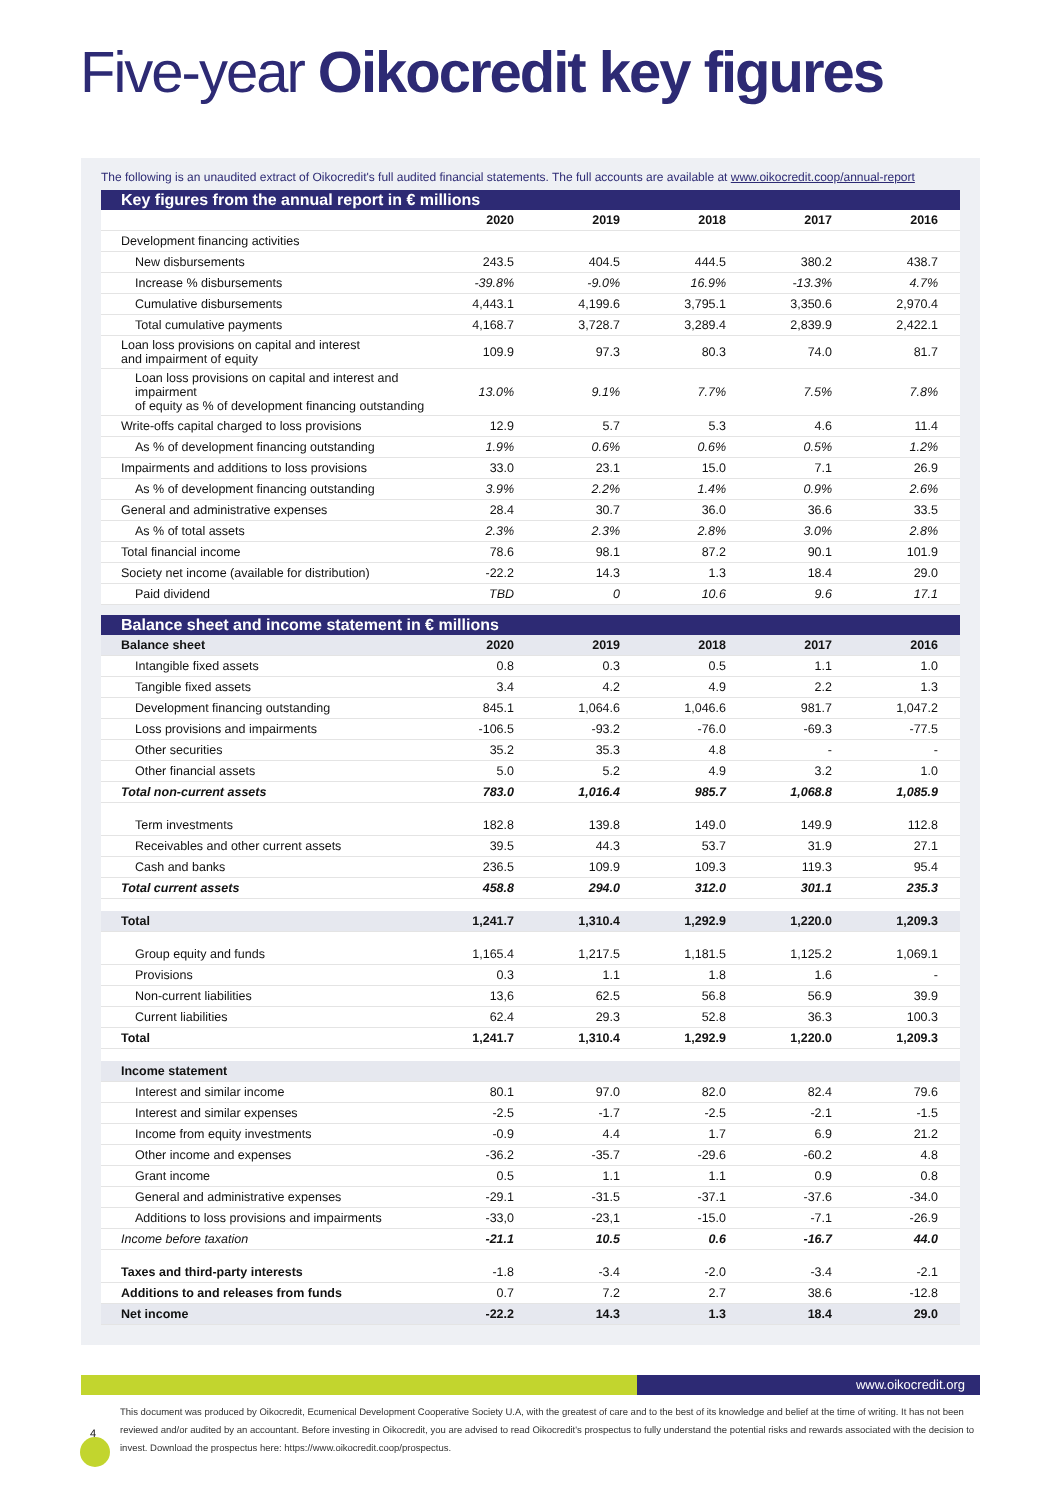Five-year Oikocredit key figures
The following is an unaudited extract of Oikocredit's full audited financial statements. The full accounts are available at www.oikocredit.coop/annual-report
Key figures from the annual report in € millions
| | 2020 | 2019 | 2018 | 2017 | 2016 |
| --- | --- | --- | --- | --- | --- |
| Development financing activities | | | | | |
| New disbursements | 243.5 | 404.5 | 444.5 | 380.2 | 438.7 |
| Increase % disbursements | -39.8% | -9.0% | 16.9% | -13.3% | 4.7% |
| Cumulative disbursements | 4,443.1 | 4,199.6 | 3,795.1 | 3,350.6 | 2,970.4 |
| Total cumulative payments | 4,168.7 | 3,728.7 | 3,289.4 | 2,839.9 | 2,422.1 |
| Loan loss provisions on capital and interest and impairment of equity | 109.9 | 97.3 | 80.3 | 74.0 | 81.7 |
| Loan loss provisions on capital and interest and impairment of equity as % of development financing outstanding | 13.0% | 9.1% | 7.7% | 7.5% | 7.8% |
| Write-offs capital charged to loss provisions | 12.9 | 5.7 | 5.3 | 4.6 | 11.4 |
| As % of development financing outstanding | 1.9% | 0.6% | 0.6% | 0.5% | 1.2% |
| Impairments and additions to loss provisions | 33.0 | 23.1 | 15.0 | 7.1 | 26.9 |
| As % of development financing outstanding | 3.9% | 2.2% | 1.4% | 0.9% | 2.6% |
| General and administrative expenses | 28.4 | 30.7 | 36.0 | 36.6 | 33.5 |
| As % of total assets | 2.3% | 2.3% | 2.8% | 3.0% | 2.8% |
| Total financial income | 78.6 | 98.1 | 87.2 | 90.1 | 101.9 |
| Society net income (available for distribution) | -22.2 | 14.3 | 1.3 | 18.4 | 29.0 |
| Paid dividend | TBD | 0 | 10.6 | 9.6 | 17.1 |
Balance sheet and income statement in € millions
| Balance sheet | 2020 | 2019 | 2018 | 2017 | 2016 |
| Intangible fixed assets | 0.8 | 0.3 | 0.5 | 1.1 | 1.0 |
| Tangible fixed assets | 3.4 | 4.2 | 4.9 | 2.2 | 1.3 |
| Development financing outstanding | 845.1 | 1,064.6 | 1,046.6 | 981.7 | 1,047.2 |
| Loss provisions and impairments | -106.5 | -93.2 | -76.0 | -69.3 | -77.5 |
| Other securities | 35.2 | 35.3 | 4.8 | - | - |
| Other financial assets | 5.0 | 5.2 | 4.9 | 3.2 | 1.0 |
| Total non-current assets | 783.0 | 1,016.4 | 985.7 | 1,068.8 | 1,085.9 |
| Term investments | 182.8 | 139.8 | 149.0 | 149.9 | 112.8 |
| Receivables and other current assets | 39.5 | 44.3 | 53.7 | 31.9 | 27.1 |
| Cash and banks | 236.5 | 109.9 | 109.3 | 119.3 | 95.4 |
| Total current assets | 458.8 | 294.0 | 312.0 | 301.1 | 235.3 |
| Total | 1,241.7 | 1,310.4 | 1,292.9 | 1,220.0 | 1,209.3 |
| Group equity and funds | 1,165.4 | 1,217.5 | 1,181.5 | 1,125.2 | 1,069.1 |
| Provisions | 0.3 | 1.1 | 1.8 | 1.6 | - |
| Non-current liabilities | 13,6 | 62.5 | 56.8 | 56.9 | 39.9 |
| Current liabilities | 62.4 | 29.3 | 52.8 | 36.3 | 100.3 |
| Total | 1,241.7 | 1,310.4 | 1,292.9 | 1,220.0 | 1,209.3 |
| Income statement | | | | | |
| Interest and similar income | 80.1 | 97.0 | 82.0 | 82.4 | 79.6 |
| Interest and similar expenses | -2.5 | -1.7 | -2.5 | -2.1 | -1.5 |
| Income from equity investments | -0.9 | 4.4 | 1.7 | 6.9 | 21.2 |
| Other income and expenses | -36.2 | -35.7 | -29.6 | -60.2 | 4.8 |
| Grant income | 0.5 | 1.1 | 1.1 | 0.9 | 0.8 |
| General and administrative expenses | -29.1 | -31.5 | -37.1 | -37.6 | -34.0 |
| Additions to loss provisions and impairments | -33,0 | -23,1 | -15.0 | -7.1 | -26.9 |
| Income before taxation | -21.1 | 10.5 | 0.6 | -16.7 | 44.0 |
| Taxes and third-party interests | -1.8 | -3.4 | -2.0 | -3.4 | -2.1 |
| Additions to and releases from funds | 0.7 | 7.2 | 2.7 | 38.6 | -12.8 |
| Net income | -22.2 | 14.3 | 1.3 | 18.4 | 29.0 |
www.oikocredit.org
This document was produced by Oikocredit, Ecumenical Development Cooperative Society U.A, with the greatest of care and to the best of its knowledge and belief at the time of writing. It has not been reviewed and/or audited by an accountant. Before investing in Oikocredit, you are advised to read Oikocredit's prospectus to fully understand the potential risks and rewards associated with the decision to invest. Download the prospectus here: https://www.oikocredit.coop/prospectus.
4